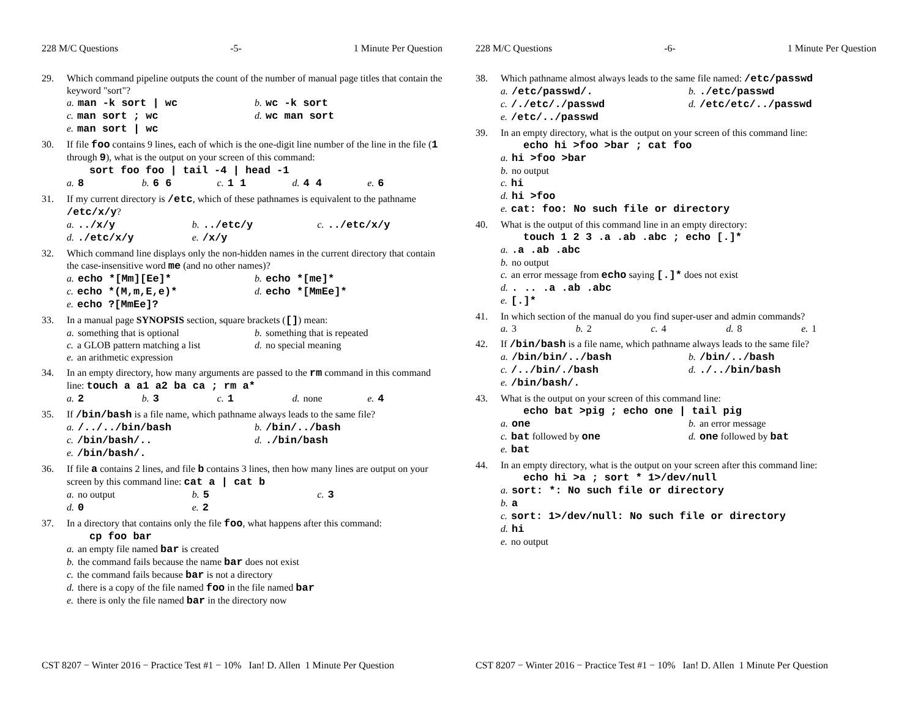228 M/C Questions -5- 1 Minute Per Question
29. Which command pipeline outputs the count of the number of manual page titles that contain the keyword "sort"?
a. man -k sort | wc
b. wc -k sort
c. man sort ; wc
d. wc man sort
e. man sort | wc
30. If file foo contains 9 lines, each of which is the one-digit line number of the line in the file (1 through 9), what is the output on your screen of this command:
sort foo foo | tail -4 | head -1
a. 8
b. 6 6
c. 1 1
d. 4 4
e. 6
31. If my current directory is /etc, which of these pathnames is equivalent to the pathname /etc/x/y?
a.../x/y
b.../etc/y
c.../etc/x/y
d../etc/x/y
e. /x/y
32. Which command line displays only the non-hidden names in the current directory that contain the case-insensitive word me (and no other names)?
a. echo *[Mm][Ee]*
b. echo *[me]*
c. echo *(M,m,E,e)*
d. echo *[MmEe]*
e. echo ?[MmEe]?
33. In a manual page SYNOPSIS section, square brackets ([]) mean:
a. something that is optional
b. something that is repeated
c. a GLOB pattern matching a list
d. no special meaning
e. an arithmetic expression
34. In an empty directory, how many arguments are passed to the rm command in this command line: touch a a1 a2 ba ca ; rm a*
a. 2
b. 3
c. 1
d. none
e. 4
35. If /bin/bash is a file name, which pathname always leads to the same file?
a. /../../bin/bash
b. /bin/../bash
c. /bin/bash/..
d../bin/bash
e. /bin/bash/.
36. If file a contains 2 lines, and file b contains 3 lines, then how many lines are output on your screen by this command line: cat a | cat b
a. no output
b. 5
c. 3
d. 0
e. 2
37. In a directory that contains only the file foo, what happens after this command:
cp foo bar
a. an empty file named bar is created
b. the command fails because the name bar does not exist
c. the command fails because bar is not a directory
d. there is a copy of the file named foo in the file named bar
e. there is only the file named bar in the directory now
CST 8207 − Winter 2016 − Practice Test #1 − 10% Ian! D. Allen 1 Minute Per Question
228 M/C Questions -6- 1 Minute Per Question
38. Which pathname almost always leads to the same file named: /etc/passwd
a. /etc/passwd/.
b../etc/passwd
c. /./etc/./passwd
d. /etc/etc/../passwd
e. /etc/../passwd
39. In an empty directory, what is the output on your screen of this command line:
echo hi >foo >bar ; cat foo
a. hi >foo >bar
b. no output
c. hi
d. hi >foo
e. cat: foo: No such file or directory
40. What is the output of this command line in an empty directory:
touch 1 2 3 .a .ab .abc ; echo [.]*
a..a .ab .abc
b. no output
c. an error message from echo saying [.]* does not exist
d.. .. .a .ab .abc
e. [.]*
41. In which section of the manual do you find super-user and admin commands?
a. 3
b. 2
c. 4
d. 8
e. 1
42. If /bin/bash is a file name, which pathname always leads to the same file?
a. /bin/bin/../bash
b. /bin/../bash
c. /../bin/./bash
d../../bin/bash
e. /bin/bash/.
43. What is the output on your screen of this command line:
echo bat >pig ; echo one | tail pig
a. one
b. an error message
c. bat followed by one
d. one followed by bat
e. bat
44. In an empty directory, what is the output on your screen after this command line:
echo hi >a ; sort * 1>/dev/null
a. sort: *: No such file or directory
b. a
c. sort: 1>/dev/null: No such file or directory
d. hi
e. no output
CST 8207 − Winter 2016 − Practice Test #1 − 10% Ian! D. Allen 1 Minute Per Question